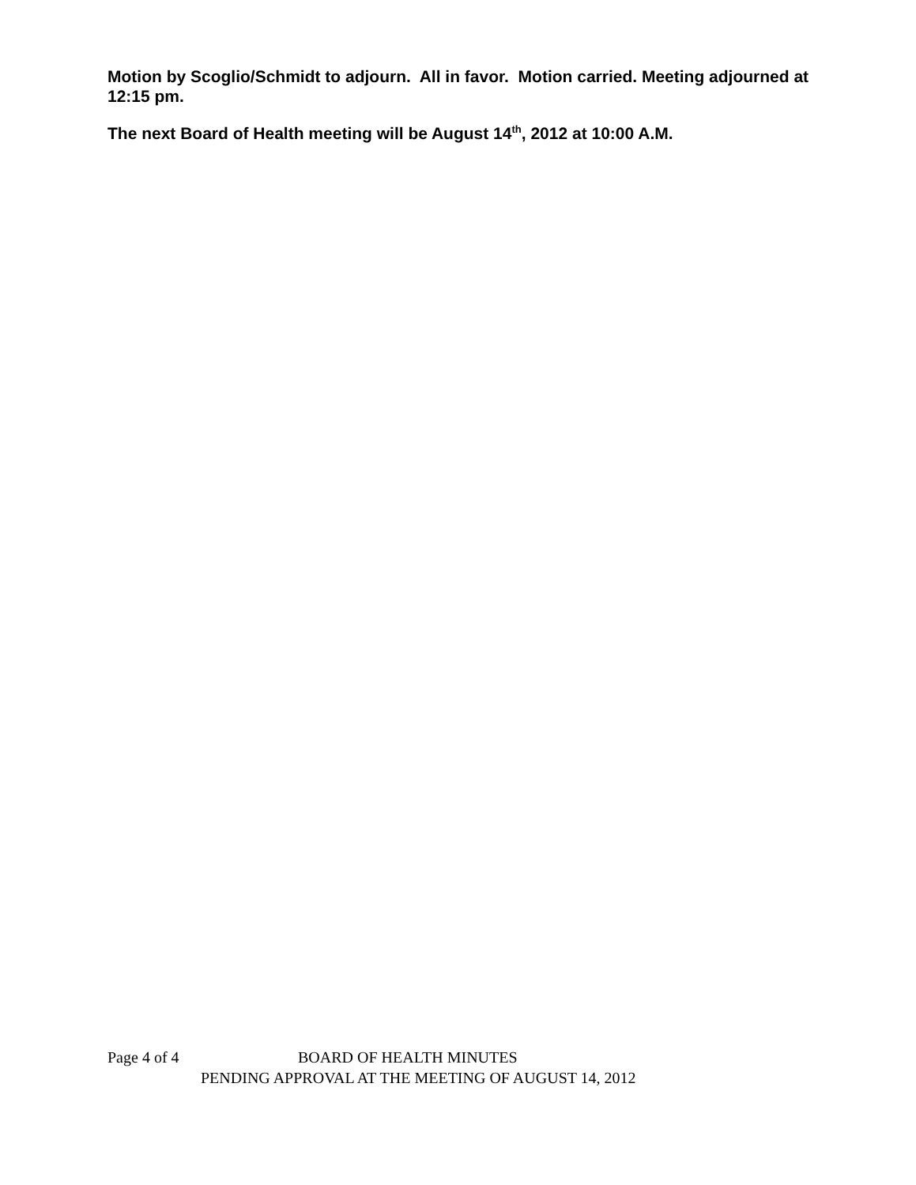Motion by Scoglio/Schmidt to adjourn. All in favor. Motion carried. Meeting adjourned at 12:15 pm.
The next Board of Health meeting will be August 14<sup>th</sup>, 2012 at 10:00 A.M.
Page 4 of 4 BOARD OF HEALTH MINUTES
PENDING APPROVAL AT THE MEETING OF AUGUST 14, 2012